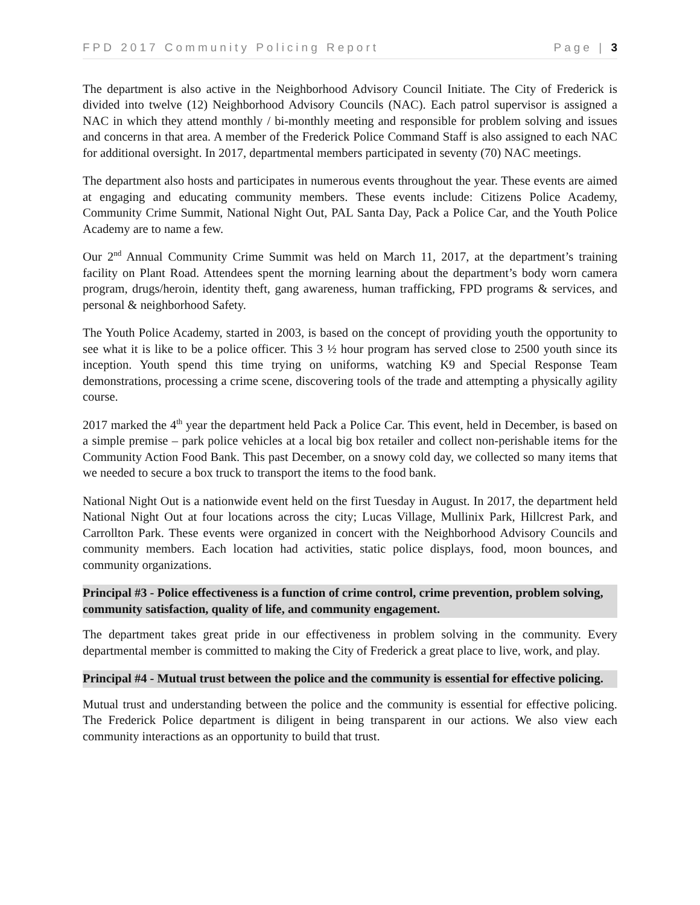FPD 2017 Community Policing Report Page | 3
The department is also active in the Neighborhood Advisory Council Initiate. The City of Frederick is divided into twelve (12) Neighborhood Advisory Councils (NAC). Each patrol supervisor is assigned a NAC in which they attend monthly / bi-monthly meeting and responsible for problem solving and issues and concerns in that area. A member of the Frederick Police Command Staff is also assigned to each NAC for additional oversight. In 2017, departmental members participated in seventy (70) NAC meetings.
The department also hosts and participates in numerous events throughout the year. These events are aimed at engaging and educating community members. These events include: Citizens Police Academy, Community Crime Summit, National Night Out, PAL Santa Day, Pack a Police Car, and the Youth Police Academy are to name a few.
Our 2<sup>nd</sup> Annual Community Crime Summit was held on March 11, 2017, at the department’s training facility on Plant Road. Attendees spent the morning learning about the department’s body worn camera program, drugs/heroin, identity theft, gang awareness, human trafficking, FPD programs & services, and personal & neighborhood Safety.
The Youth Police Academy, started in 2003, is based on the concept of providing youth the opportunity to see what it is like to be a police officer. This 3 ½ hour program has served close to 2500 youth since its inception. Youth spend this time trying on uniforms, watching K9 and Special Response Team demonstrations, processing a crime scene, discovering tools of the trade and attempting a physically agility course.
2017 marked the 4<sup>th</sup> year the department held Pack a Police Car. This event, held in December, is based on a simple premise – park police vehicles at a local big box retailer and collect non-perishable items for the Community Action Food Bank. This past December, on a snowy cold day, we collected so many items that we needed to secure a box truck to transport the items to the food bank.
National Night Out is a nationwide event held on the first Tuesday in August. In 2017, the department held National Night Out at four locations across the city; Lucas Village, Mullinix Park, Hillcrest Park, and Carrollton Park. These events were organized in concert with the Neighborhood Advisory Councils and community members. Each location had activities, static police displays, food, moon bounces, and community organizations.
Principal #3 - Police effectiveness is a function of crime control, crime prevention, problem solving, community satisfaction, quality of life, and community engagement.
The department takes great pride in our effectiveness in problem solving in the community. Every departmental member is committed to making the City of Frederick a great place to live, work, and play.
Principal #4 - Mutual trust between the police and the community is essential for effective policing.
Mutual trust and understanding between the police and the community is essential for effective policing. The Frederick Police department is diligent in being transparent in our actions. We also view each community interactions as an opportunity to build that trust.